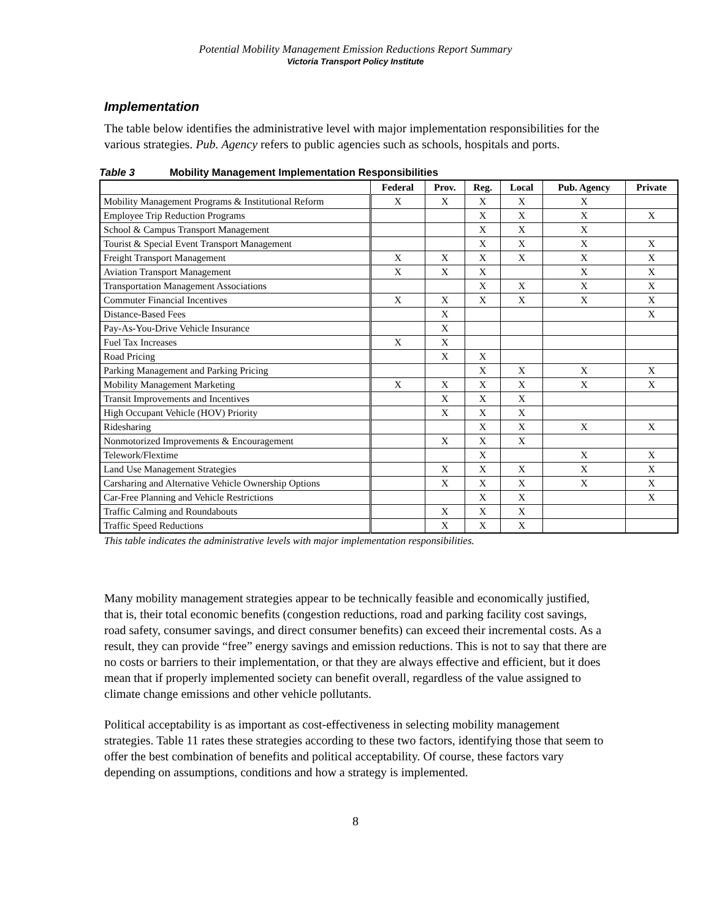Potential Mobility Management Emission Reductions Report Summary
Victoria Transport Policy Institute
Implementation
The table below identifies the administrative level with major implementation responsibilities for the various strategies. Pub. Agency refers to public agencies such as schools, hospitals and ports.
Table 3 Mobility Management Implementation Responsibilities
| | Federal | Prov. | Reg. | Local | Pub. Agency | Private |
| --- | --- | --- | --- | --- | --- | --- |
| Mobility Management Programs & Institutional Reform | X | X | X | X | X | |
| Employee Trip Reduction Programs | | | X | X | X | X |
| School & Campus Transport Management | | | X | X | X | |
| Tourist & Special Event Transport Management | | | X | X | X | X |
| Freight Transport Management | X | X | X | X | X | X |
| Aviation Transport Management | X | X | X | | X | X |
| Transportation Management Associations | | | X | X | X | X |
| Commuter Financial Incentives | X | X | X | X | X | X |
| Distance-Based Fees | | X | | | | X |
| Pay-As-You-Drive Vehicle Insurance | | X | | | | |
| Fuel Tax Increases | X | X | | | | |
| Road Pricing | | X | X | | | |
| Parking Management and Parking Pricing | | | X | X | X | X |
| Mobility Management Marketing | X | X | X | X | X | X |
| Transit Improvements and Incentives | | X | X | X | | |
| High Occupant Vehicle (HOV) Priority | | X | X | X | | |
| Ridesharing | | | X | X | X | X |
| Nonmotorized Improvements & Encouragement | | X | X | X | | |
| Telework/Flextime | | | X | | X | X |
| Land Use Management Strategies | | X | X | X | X | X |
| Carsharing and Alternative Vehicle Ownership Options | | X | X | X | X | X |
| Car-Free Planning and Vehicle Restrictions | | | X | X | | X |
| Traffic Calming and Roundabouts | | X | X | X | | |
| Traffic Speed Reductions | | X | X | X | | |
This table indicates the administrative levels with major implementation responsibilities.
Many mobility management strategies appear to be technically feasible and economically justified, that is, their total economic benefits (congestion reductions, road and parking facility cost savings, road safety, consumer savings, and direct consumer benefits) can exceed their incremental costs. As a result, they can provide “free” energy savings and emission reductions. This is not to say that there are no costs or barriers to their implementation, or that they are always effective and efficient, but it does mean that if properly implemented society can benefit overall, regardless of the value assigned to climate change emissions and other vehicle pollutants.
Political acceptability is as important as cost-effectiveness in selecting mobility management strategies. Table 11 rates these strategies according to these two factors, identifying those that seem to offer the best combination of benefits and political acceptability. Of course, these factors vary depending on assumptions, conditions and how a strategy is implemented.
8